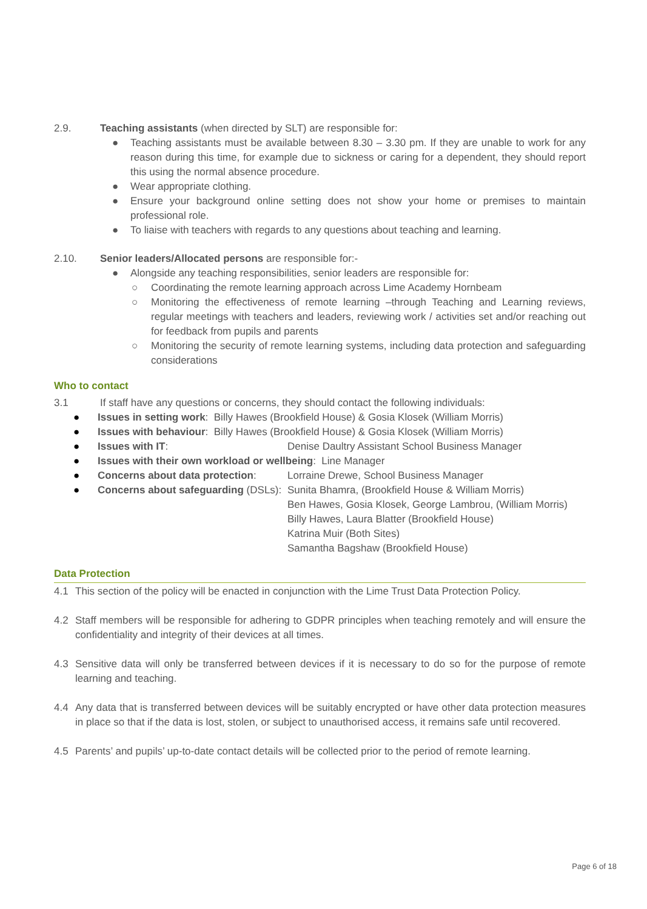2.9. Teaching assistants (when directed by SLT) are responsible for:
● Teaching assistants must be available between 8.30 – 3.30 pm. If they are unable to work for any reason during this time, for example due to sickness or caring for a dependent, they should report this using the normal absence procedure.
● Wear appropriate clothing.
● Ensure your background online setting does not show your home or premises to maintain professional role.
● To liaise with teachers with regards to any questions about teaching and learning.
2.10. Senior leaders/Allocated persons are responsible for:-
● Alongside any teaching responsibilities, senior leaders are responsible for:
○ Coordinating the remote learning approach across Lime Academy Hornbeam
○ Monitoring the effectiveness of remote learning –through Teaching and Learning reviews, regular meetings with teachers and leaders, reviewing work / activities set and/or reaching out for feedback from pupils and parents
○ Monitoring the security of remote learning systems, including data protection and safeguarding considerations
Who to contact
3.1 If staff have any questions or concerns, they should contact the following individuals:
● Issues in setting work: Billy Hawes (Brookfield House) & Gosia Klosek (William Morris)
● Issues with behaviour: Billy Hawes (Brookfield House) & Gosia Klosek (William Morris)
● Issues with IT: Denise Daultry Assistant School Business Manager
● Issues with their own workload or wellbeing: Line Manager
● Concerns about data protection: Lorraine Drewe, School Business Manager
● Concerns about safeguarding (DSLs): Sunita Bhamra, (Brookfield House & William Morris)
Ben Hawes, Gosia Klosek, George Lambrou, (William Morris)
Billy Hawes, Laura Blatter (Brookfield House)
Katrina Muir (Both Sites)
Samantha Bagshaw (Brookfield House)
Data Protection
4.1 This section of the policy will be enacted in conjunction with the Lime Trust Data Protection Policy.
4.2 Staff members will be responsible for adhering to GDPR principles when teaching remotely and will ensure the confidentiality and integrity of their devices at all times.
4.3 Sensitive data will only be transferred between devices if it is necessary to do so for the purpose of remote learning and teaching.
4.4 Any data that is transferred between devices will be suitably encrypted or have other data protection measures in place so that if the data is lost, stolen, or subject to unauthorised access, it remains safe until recovered.
4.5 Parents’ and pupils’ up-to-date contact details will be collected prior to the period of remote learning.
Page 6 of 18